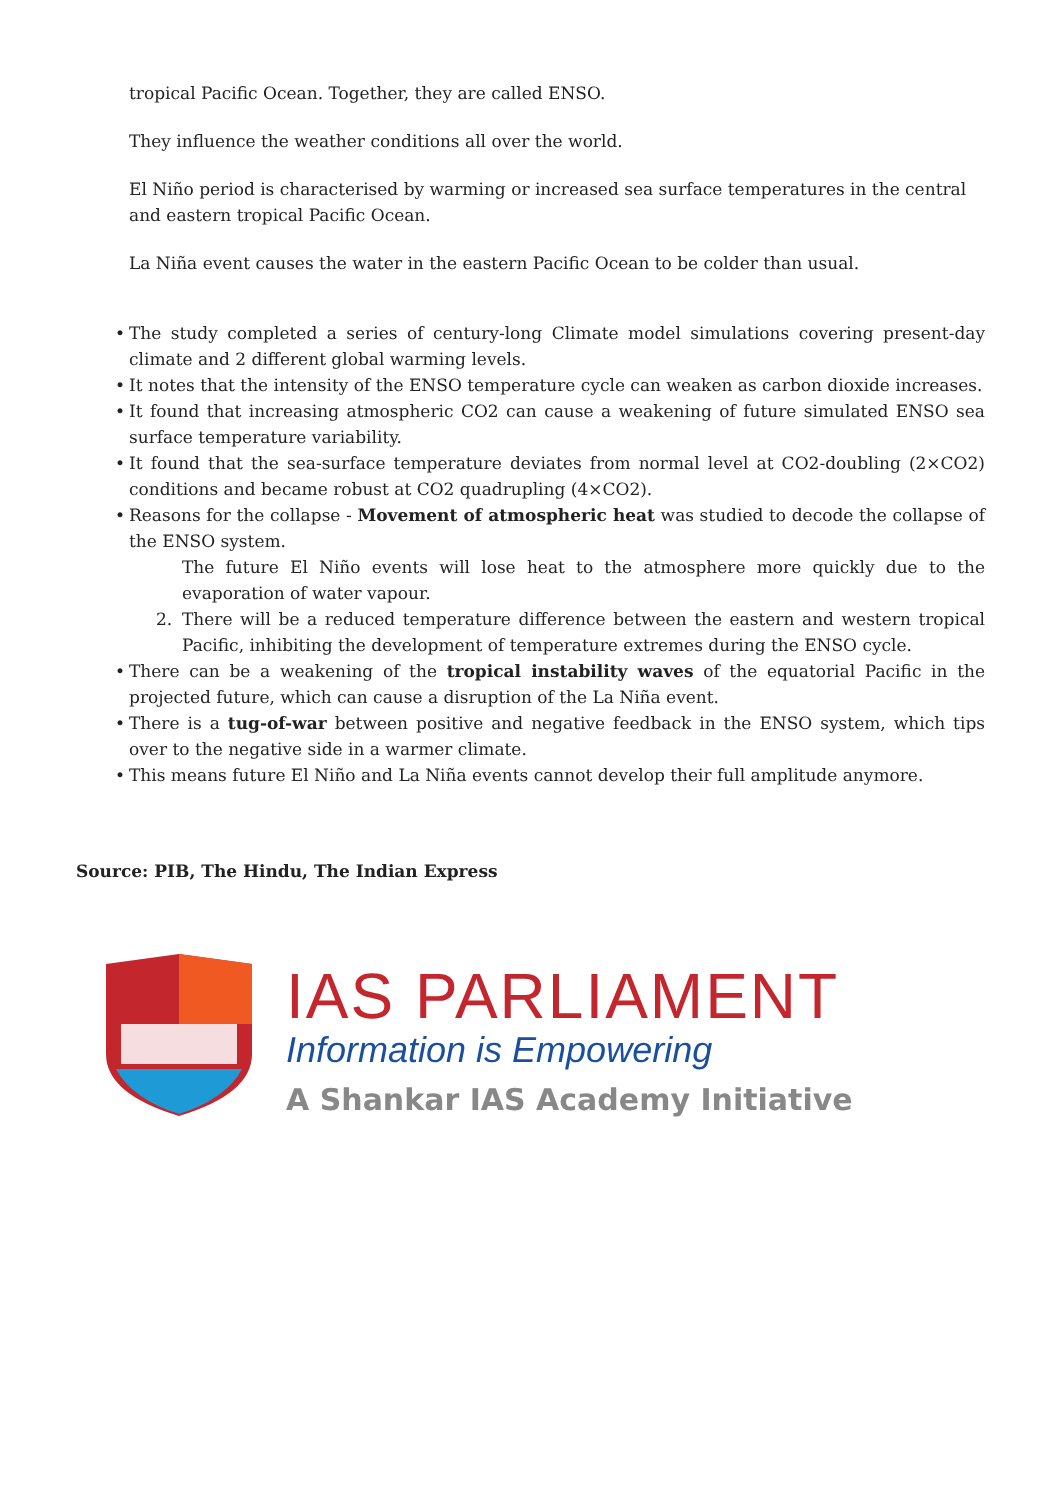tropical Pacific Ocean. Together, they are called ENSO.
They influence the weather conditions all over the world.
El Niño period is characterised by warming or increased sea surface temperatures in the central and eastern tropical Pacific Ocean.
La Niña event causes the water in the eastern Pacific Ocean to be colder than usual.
• The study completed a series of century-long Climate model simulations covering present-day climate and 2 different global warming levels.
• It notes that the intensity of the ENSO temperature cycle can weaken as carbon dioxide increases.
• It found that increasing atmospheric CO2 can cause a weakening of future simulated ENSO sea surface temperature variability.
• It found that the sea-surface temperature deviates from normal level at CO2-doubling (2×CO2) conditions and became robust at CO2 quadrupling (4×CO2).
• Reasons for the collapse - Movement of atmospheric heat was studied to decode the collapse of the ENSO system.
The future El Niño events will lose heat to the atmosphere more quickly due to the evaporation of water vapour.
2. There will be a reduced temperature difference between the eastern and western tropical Pacific, inhibiting the development of temperature extremes during the ENSO cycle.
• There can be a weakening of the tropical instability waves of the equatorial Pacific in the projected future, which can cause a disruption of the La Niña event.
• There is a tug-of-war between positive and negative feedback in the ENSO system, which tips over to the negative side in a warmer climate.
• This means future El Niño and La Niña events cannot develop their full amplitude anymore.
Source: PIB, The Hindu, The Indian Express
IAS PARLIAMENT
Information is Empowering
A Shankar IAS Academy Initiative